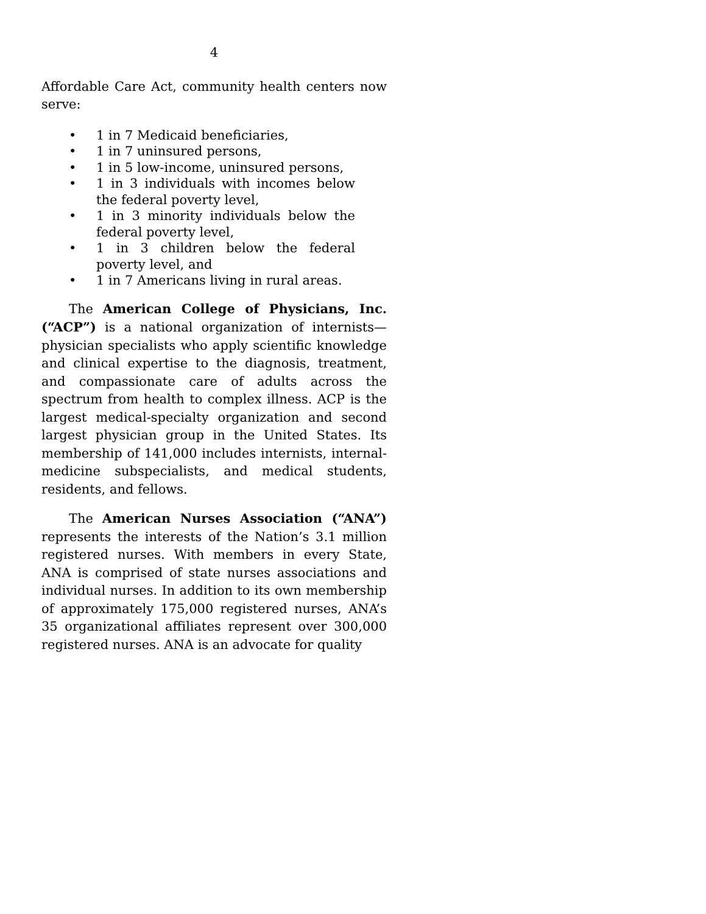4
Affordable Care Act, community health centers now serve:
• 1 in 7 Medicaid beneficiaries,
• 1 in 7 uninsured persons,
• 1 in 5 low-income, uninsured persons,
• 1 in 3 individuals with incomes below the federal poverty level,
• 1 in 3 minority individuals below the federal poverty level,
• 1 in 3 children below the federal poverty level, and
• 1 in 7 Americans living in rural areas.
The American College of Physicians, Inc. (“ACP”) is a national organization of internists—physician specialists who apply scientific knowledge and clinical expertise to the diagnosis, treatment, and compassionate care of adults across the spectrum from health to complex illness. ACP is the largest medical-specialty organization and second largest physician group in the United States. Its membership of 141,000 includes internists, internal-medicine subspecialists, and medical students, residents, and fellows.
The American Nurses Association (“ANA”) represents the interests of the Nation’s 3.1 million registered nurses. With members in every State, ANA is comprised of state nurses associations and individual nurses. In addition to its own membership of approximately 175,000 registered nurses, ANA’s 35 organizational affiliates represent over 300,000 registered nurses. ANA is an advocate for quality